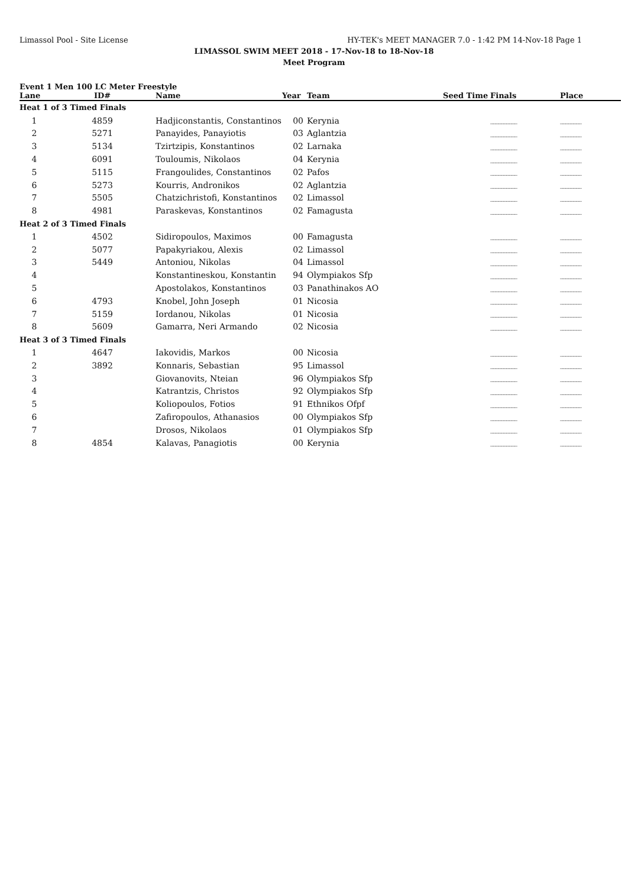Limassol Pool - Site License HY-TEK's MEET MANAGER 7.0 - 1:42 PM 14-Nov-18 Page 1
LIMASSOL SWIM MEET 2018 - 17-Nov-18 to 18-Nov-18
Meet Program
Event 1 Men 100 LC Meter Freestyle
| Lane | ID# | Name | Year | Team | Seed Time | Finals | Place |
| --- | --- | --- | --- | --- | --- | --- | --- |
| Heat 1 of 3 Timed Finals | | | | | | | |
| 1 | 4859 | Hadjiconstantis, Constantinos | 00 | Kerynia | | __________ | ________ |
| 2 | 5271 | Panayides, Panayiotis | 03 | Aglantzia | | __________ | ________ |
| 3 | 5134 | Tzirtzipis, Konstantinos | 02 | Larnaka | | __________ | ________ |
| 4 | 6091 | Touloumis, Nikolaos | 04 | Kerynia | | __________ | ________ |
| 5 | 5115 | Frangoulides, Constantinos | 02 | Pafos | | __________ | ________ |
| 6 | 5273 | Kourris, Andronikos | 02 | Aglantzia | | __________ | ________ |
| 7 | 5505 | Chatzichristofi, Konstantinos | 02 | Limassol | | __________ | ________ |
| 8 | 4981 | Paraskevas, Konstantinos | 02 | Famagusta | | __________ | ________ |
| Heat 2 of 3 Timed Finals | | | | | | | |
| 1 | 4502 | Sidiropoulos, Maximos | 00 | Famagusta | | __________ | ________ |
| 2 | 5077 | Papakyriakou, Alexis | 02 | Limassol | | __________ | ________ |
| 3 | 5449 | Antoniou, Nikolas | 04 | Limassol | | __________ | ________ |
| 4 | | Konstantineskou, Konstantin | 94 | Olympiakos Sfp | | __________ | ________ |
| 5 | | Apostolakos, Konstantinos | 03 | Panathinakos AO | | __________ | ________ |
| 6 | 4793 | Knobel, John Joseph | 01 | Nicosia | | __________ | ________ |
| 7 | 5159 | Iordanou, Nikolas | 01 | Nicosia | | __________ | ________ |
| 8 | 5609 | Gamarra, Neri Armando | 02 | Nicosia | | __________ | ________ |
| Heat 3 of 3 Timed Finals | | | | | | | |
| 1 | 4647 | Iakovidis, Markos | 00 | Nicosia | | __________ | ________ |
| 2 | 3892 | Konnaris, Sebastian | 95 | Limassol | | __________ | ________ |
| 3 | | Giovanovits, Nteian | 96 | Olympiakos Sfp | | __________ | ________ |
| 4 | | Katrantzis, Christos | 92 | Olympiakos Sfp | | __________ | ________ |
| 5 | | Koliopoulos, Fotios | 91 | Ethnikos Ofpf | | __________ | ________ |
| 6 | | Zafiropoulos, Athanasios | 00 | Olympiakos Sfp | | __________ | ________ |
| 7 | | Drosos, Nikolaos | 01 | Olympiakos Sfp | | __________ | ________ |
| 8 | 4854 | Kalavas, Panagiotis | 00 | Kerynia | | __________ | ________ |